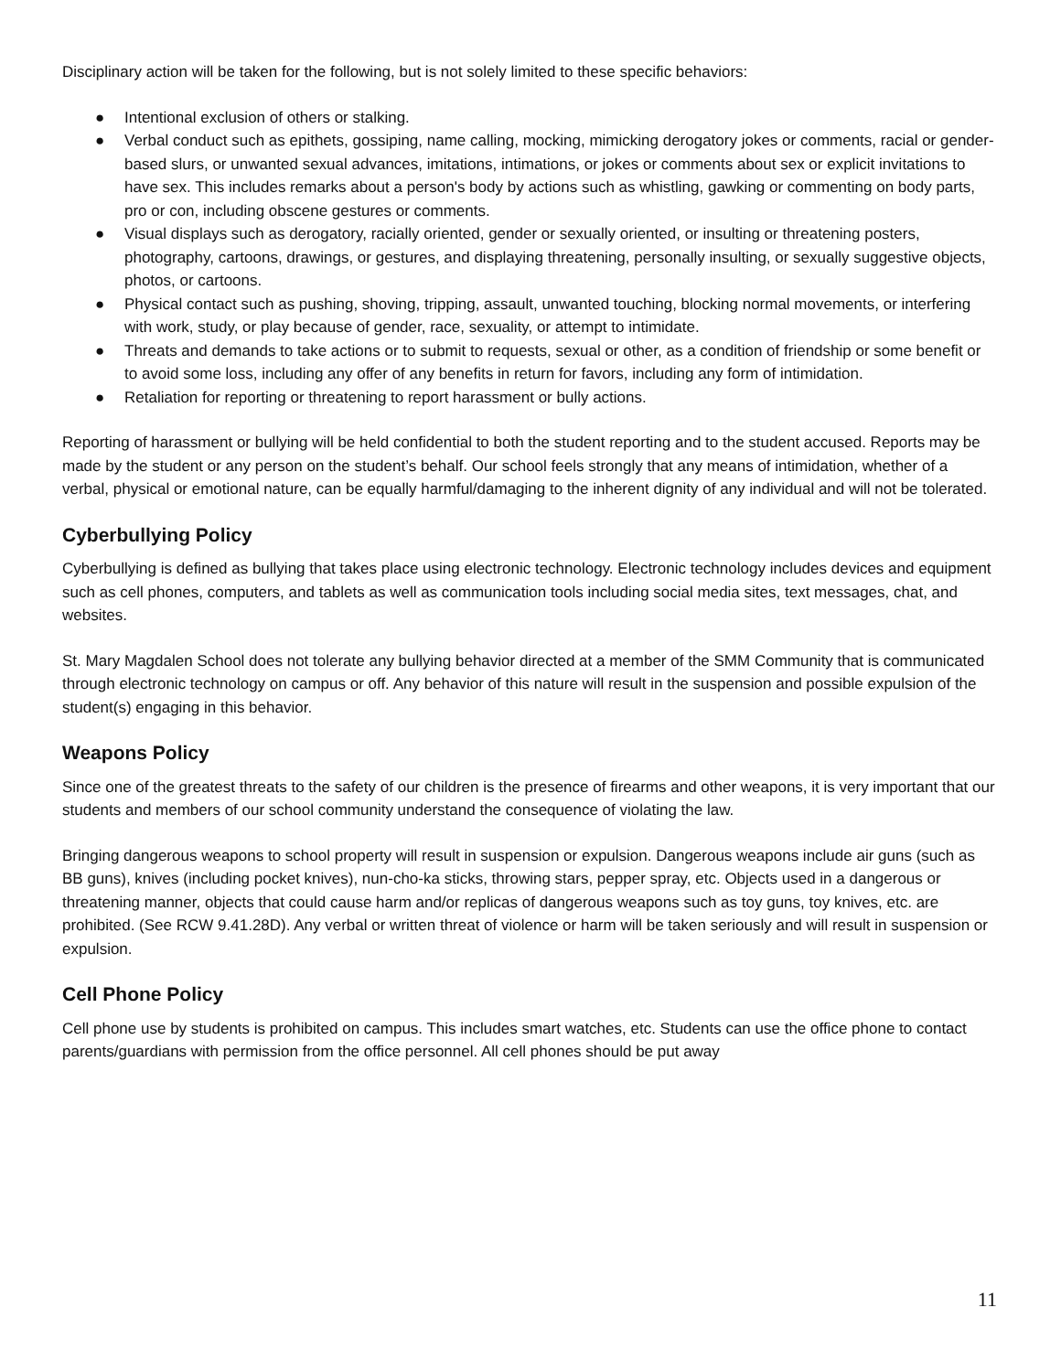Disciplinary action will be taken for the following, but is not solely limited to these specific behaviors:
● Intentional exclusion of others or stalking.
● Verbal conduct such as epithets, gossiping, name calling, mocking, mimicking derogatory jokes or comments, racial or gender-based slurs, or unwanted sexual advances, imitations, intimations, or jokes or comments about sex or explicit invitations to have sex. This includes remarks about a person's body by actions such as whistling, gawking or commenting on body parts, pro or con, including obscene gestures or comments.
● Visual displays such as derogatory, racially oriented, gender or sexually oriented, or insulting or threatening posters, photography, cartoons, drawings, or gestures, and displaying threatening, personally insulting, or sexually suggestive objects, photos, or cartoons.
● Physical contact such as pushing, shoving, tripping, assault, unwanted touching, blocking normal movements, or interfering with work, study, or play because of gender, race, sexuality, or attempt to intimidate.
● Threats and demands to take actions or to submit to requests, sexual or other, as a condition of friendship or some benefit or to avoid some loss, including any offer of any benefits in return for favors, including any form of intimidation.
● Retaliation for reporting or threatening to report harassment or bully actions.
Reporting of harassment or bullying will be held confidential to both the student reporting and to the student accused. Reports may be made by the student or any person on the student’s behalf. Our school feels strongly that any means of intimidation, whether of a verbal, physical or emotional nature, can be equally harmful/damaging to the inherent dignity of any individual and will not be tolerated.
Cyberbullying Policy
Cyberbullying is defined as bullying that takes place using electronic technology. Electronic technology includes devices and equipment such as cell phones, computers, and tablets as well as communication tools including social media sites, text messages, chat, and websites.
St. Mary Magdalen School does not tolerate any bullying behavior directed at a member of the SMM Community that is communicated through electronic technology on campus or off. Any behavior of this nature will result in the suspension and possible expulsion of the student(s) engaging in this behavior.
Weapons Policy
Since one of the greatest threats to the safety of our children is the presence of firearms and other weapons, it is very important that our students and members of our school community understand the consequence of violating the law.
Bringing dangerous weapons to school property will result in suspension or expulsion. Dangerous weapons include air guns (such as BB guns), knives (including pocket knives), nun-cho-ka sticks, throwing stars, pepper spray, etc. Objects used in a dangerous or threatening manner, objects that could cause harm and/or replicas of dangerous weapons such as toy guns, toy knives, etc. are prohibited. (See RCW 9.41.28D). Any verbal or written threat of violence or harm will be taken seriously and will result in suspension or expulsion.
Cell Phone Policy
Cell phone use by students is prohibited on campus. This includes smart watches, etc. Students can use the office phone to contact parents/guardians with permission from the office personnel. All cell phones should be put away
11